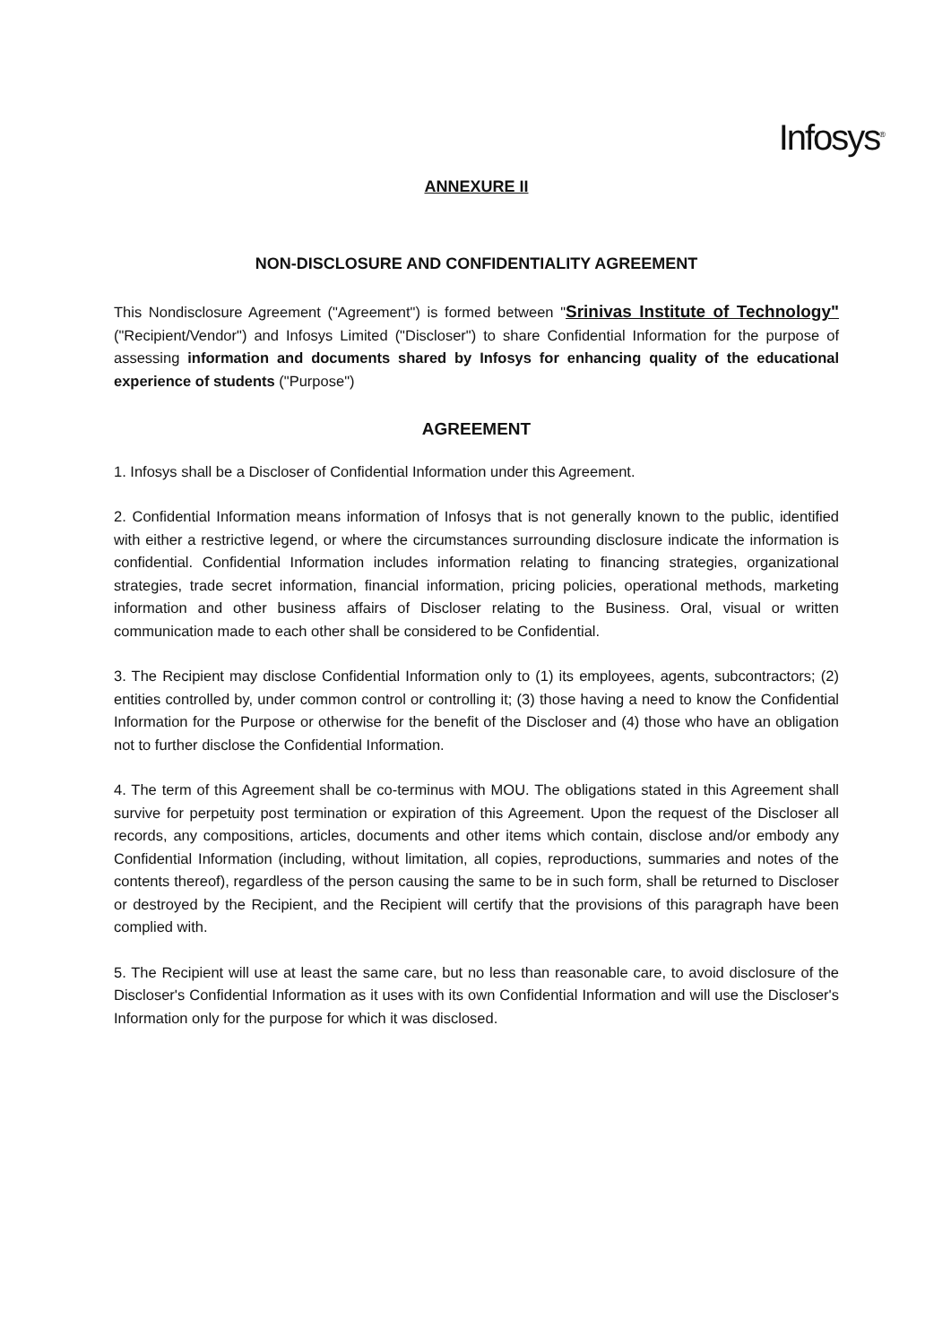Infosys<sup>®</sup>
ANNEXURE II
NON-DISCLOSURE AND CONFIDENTIALITY AGREEMENT
This Nondisclosure Agreement ("Agreement") is formed between "Srinivas Institute of Technology" ("Recipient/Vendor") and Infosys Limited ("Discloser") to share Confidential Information for the purpose of assessing information and documents shared by Infosys for enhancing quality of the educational experience of students ("Purpose")
AGREEMENT
1. Infosys shall be a Discloser of Confidential Information under this Agreement.
2. Confidential Information means information of Infosys that is not generally known to the public, identified with either a restrictive legend, or where the circumstances surrounding disclosure indicate the information is confidential. Confidential Information includes information relating to financing strategies, organizational strategies, trade secret information, financial information, pricing policies, operational methods, marketing information and other business affairs of Discloser relating to the Business. Oral, visual or written communication made to each other shall be considered to be Confidential.
3. The Recipient may disclose Confidential Information only to (1) its employees, agents, subcontractors; (2) entities controlled by, under common control or controlling it; (3) those having a need to know the Confidential Information for the Purpose or otherwise for the benefit of the Discloser and (4) those who have an obligation not to further disclose the Confidential Information.
4. The term of this Agreement shall be co-terminus with MOU. The obligations stated in this Agreement shall survive for perpetuity post termination or expiration of this Agreement. Upon the request of the Discloser all records, any compositions, articles, documents and other items which contain, disclose and/or embody any Confidential Information (including, without limitation, all copies, reproductions, summaries and notes of the contents thereof), regardless of the person causing the same to be in such form, shall be returned to Discloser or destroyed by the Recipient, and the Recipient will certify that the provisions of this paragraph have been complied with.
5. The Recipient will use at least the same care, but no less than reasonable care, to avoid disclosure of the Discloser's Confidential Information as it uses with its own Confidential Information and will use the Discloser's Information only for the purpose for which it was disclosed.